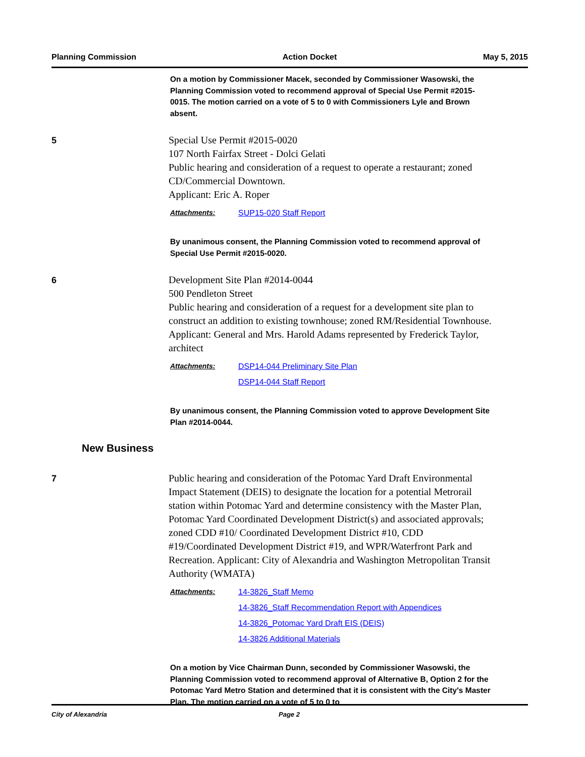Planning Commission Action Docket May 5, 2015
On a motion by Commissioner Macek, seconded by Commissioner Wasowski, the Planning Commission voted to recommend approval of Special Use Permit #2015-0015. The motion carried on a vote of 5 to 0 with Commissioners Lyle and Brown absent.
5
Special Use Permit #2015-0020
107 North Fairfax Street - Dolci Gelati
Public hearing and consideration of a request to operate a restaurant; zoned CD/Commercial Downtown.
Applicant: Eric A. Roper
Attachments: SUP15-020 Staff Report
By unanimous consent, the Planning Commission voted to recommend approval of Special Use Permit #2015-0020.
6
Development Site Plan #2014-0044
500 Pendleton Street
Public hearing and consideration of a request for a development site plan to construct an addition to existing townhouse; zoned RM/Residential Townhouse.
Applicant: General and Mrs. Harold Adams represented by Frederick Taylor, architect
Attachments: DSP14-044 Preliminary Site Plan
DSP14-044 Staff Report
By unanimous consent, the Planning Commission voted to approve Development Site Plan #2014-0044.
New Business
7
Public hearing and consideration of the Potomac Yard Draft Environmental Impact Statement (DEIS) to designate the location for a potential Metrorail station within Potomac Yard and determine consistency with the Master Plan, Potomac Yard Coordinated Development District(s) and associated approvals; zoned CDD #10/ Coordinated Development District #10, CDD #19/Coordinated Development District #19, and WPR/Waterfront Park and Recreation. Applicant: City of Alexandria and Washington Metropolitan Transit Authority (WMATA)
Attachments: 14-3826_Staff Memo
14-3826_Staff Recommendation Report with Appendices
14-3826_Potomac Yard Draft EIS (DEIS)
14-3826 Additional Materials
On a motion by Vice Chairman Dunn, seconded by Commissioner Wasowski, the Planning Commission voted to recommend approval of Alternative B, Option 2 for the Potomac Yard Metro Station and determined that it is consistent with the City's Master Plan. The motion carried on a vote of 5 to 0 to
City of Alexandria Page 2